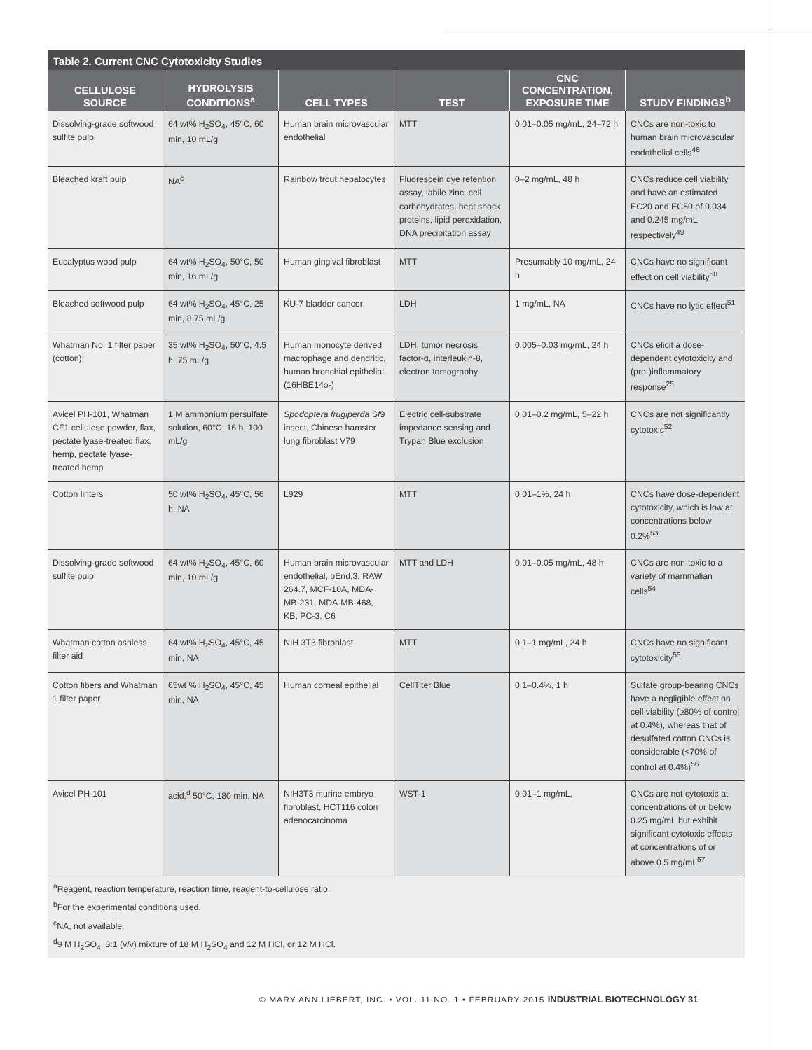Table 2. Current CNC Cytotoxicity Studies
| CELLULOSE SOURCE | HYDROLYSIS CONDITIONS<sup>a</sup> | CELL TYPES | TEST | CNC CONCENTRATION, EXPOSURE TIME | STUDY FINDINGS<sup>b</sup> |
| --- | --- | --- | --- | --- | --- |
| Dissolving-grade softwood sulfite pulp | 64 wt% H<sub>2</sub>SO<sub>4</sub>, 45°C, 60 min, 10 mL/g | Human brain microvascular endothelial | MTT | 0.01–0.05 mg/mL, 24–72 h | CNCs are non-toxic to human brain microvascular endothelial cells<sup>48</sup> |
| Bleached kraft pulp | NA<sup>c</sup> | Rainbow trout hepatocytes | Fluorescein dye retention assay, labile zinc, cell carbohydrates, heat shock proteins, lipid peroxidation, DNA precipitation assay | 0–2 mg/mL, 48 h | CNCs reduce cell viability and have an estimated EC20 and EC50 of 0.034 and 0.245 mg/mL, respectively<sup>49</sup> |
| Eucalyptus wood pulp | 64 wt% H<sub>2</sub>SO<sub>4</sub>, 50°C, 50 min, 16 mL/g | Human gingival fibroblast | MTT | Presumably 10 mg/mL, 24 h | CNCs have no significant effect on cell viability<sup>50</sup> |
| Bleached softwood pulp | 64 wt% H<sub>2</sub>SO<sub>4</sub>, 45°C, 25 min, 8.75 mL/g | KU-7 bladder cancer | LDH | 1 mg/mL, NA | CNCs have no lytic effect<sup>51</sup> |
| Whatman No. 1 filter paper (cotton) | 35 wt% H<sub>2</sub>SO<sub>4</sub>, 50°C, 4.5 h, 75 mL/g | Human monocyte derived macrophage and dendritic, human bronchial epithelial (16HBE14o-) | LDH, tumor necrosis factor-α, interleukin-8, electron tomography | 0.005–0.03 mg/mL, 24 h | CNCs elicit a dose-dependent cytotoxicity and (pro-)inflammatory response<sup>25</sup> |
| Avicel PH-101, Whatman CF1 cellulose powder, flax, pectate lyase-treated flax, hemp, pectate lyase-treated hemp | 1 M ammonium persulfate solution, 60°C, 16 h, 100 mL/g | Spodoptera frugiperda S f 9 insect, Chinese hamster lung fibroblast V79 | Electric cell-substrate impedance sensing and Trypan Blue exclusion | 0.01–0.2 mg/mL, 5–22 h | CNCs are not significantly cytotoxic<sup>52</sup> |
| Cotton linters | 50 wt% H<sub>2</sub>SO<sub>4</sub>, 45°C, 56 h, NA | L929 | MTT | 0.01–1%, 24 h | CNCs have dose-dependent cytotoxicity, which is low at concentrations below 0.2%<sup>53</sup> |
| Dissolving-grade softwood sulfite pulp | 64 wt% H<sub>2</sub>SO<sub>4</sub>, 45°C, 60 min, 10 mL/g | Human brain microvascular endothelial, bEnd.3, RAW 264.7, MCF-10A, MDA-MB-231, MDA-MB-468, KB, PC-3, C6 | MTT and LDH | 0.01–0.05 mg/mL, 48 h | CNCs are non-toxic to a variety of mammalian cells<sup>54</sup> |
| Whatman cotton ashless filter aid | 64 wt% H<sub>2</sub>SO<sub>4</sub>, 45°C, 45 min, NA | NIH 3T3 fibroblast | MTT | 0.1–1 mg/mL, 24 h | CNCs have no significant cytotoxicity<sup>55</sup> |
| Cotton fibers and Whatman 1 filter paper | 65wt % H<sub>2</sub>SO<sub>4</sub>, 45°C, 45 min, NA | Human corneal epithelial | CellTiter Blue | 0.1–0.4%, 1 h | Sulfate group-bearing CNCs have a negligible effect on cell viability (≥80% of control at 0.4%), whereas that of desulfated cotton CNCs is considerable (<70% of control at 0.4%)<sup>56</sup> |
| Avicel PH-101 | acid,<sup>d</sup> 50°C, 180 min, NA | NIH3T3 murine embryo fibroblast, HCT116 colon adenocarcinoma | WST-1 | 0.01–1 mg/mL, | CNCs are not cytotoxic at concentrations of or below 0.25 mg/mL but exhibit significant cytotoxic effects at concentrations of or above 0.5 mg/mL<sup>57</sup> |
<sup>a</sup> Reagent, reaction temperature, reaction time, reagent-to-cellulose ratio.
<sup>b</sup> For the experimental conditions used.
<sup>c</sup> NA, not available.
<sup>d</sup> 9 M H<sub>2</sub>SO<sub>4</sub>, 3:1 (v/v) mixture of 18 M H<sub>2</sub>SO<sub>4</sub> and 12 M HCl, or 12 M HCl.
© MARY ANN LIEBERT, INC. • VOL. 11 NO. 1 • FEBRUARY 2015 INDUSTRIAL BIOTECHNOLOGY 31